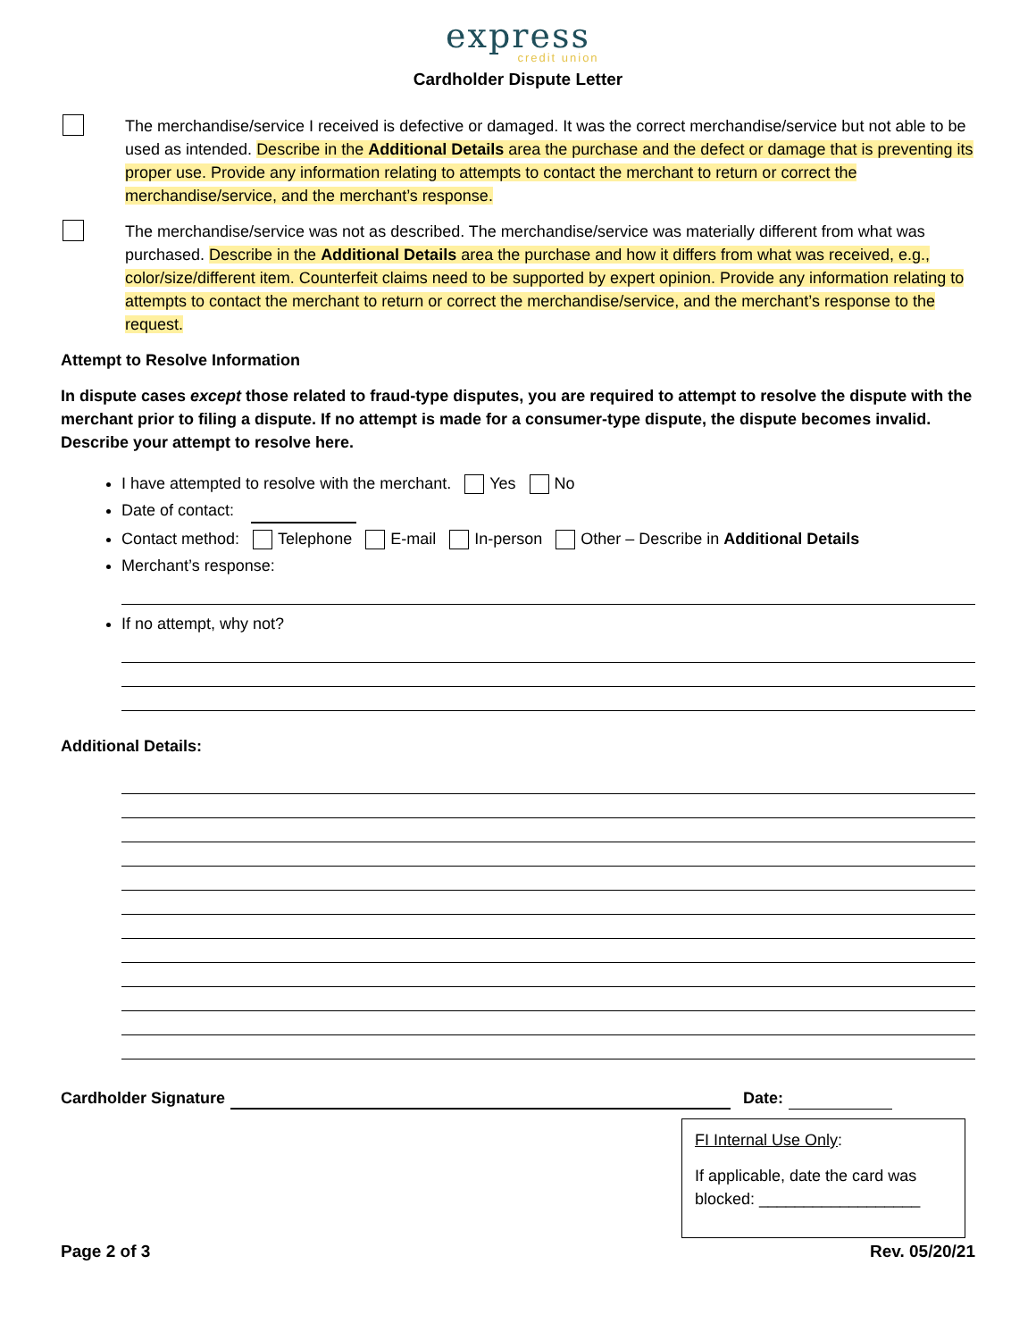express
credit union
Cardholder Dispute Letter
The merchandise/service I received is defective or damaged. It was the correct merchandise/service but not able to be used as intended. Describe in the Additional Details area the purchase and the defect or damage that is preventing its proper use. Provide any information relating to attempts to contact the merchant to return or correct the merchandise/service, and the merchant’s response.
The merchandise/service was not as described. The merchandise/service was materially different from what was purchased. Describe in the Additional Details area the purchase and how it differs from what was received, e.g., color/size/different item. Counterfeit claims need to be supported by expert opinion. Provide any information relating to attempts to contact the merchant to return or correct the merchandise/service, and the merchant’s response to the request.
Attempt to Resolve Information
In dispute cases except those related to fraud-type disputes, you are required to attempt to resolve the dispute with the merchant prior to filing a dispute. If no attempt is made for a consumer-type dispute, the dispute becomes invalid. Describe your attempt to resolve here.
I have attempted to resolve with the merchant. Yes No
Date of contact:
Contact method: Telephone E-mail In-person Other – Describe in Additional Details
Merchant’s response:
If no attempt, why not?
Additional Details:
Cardholder Signature Date:
FI Internal Use Only:
If applicable, date the card was blocked: __________________
Page 2 of 3 Rev. 05/20/21